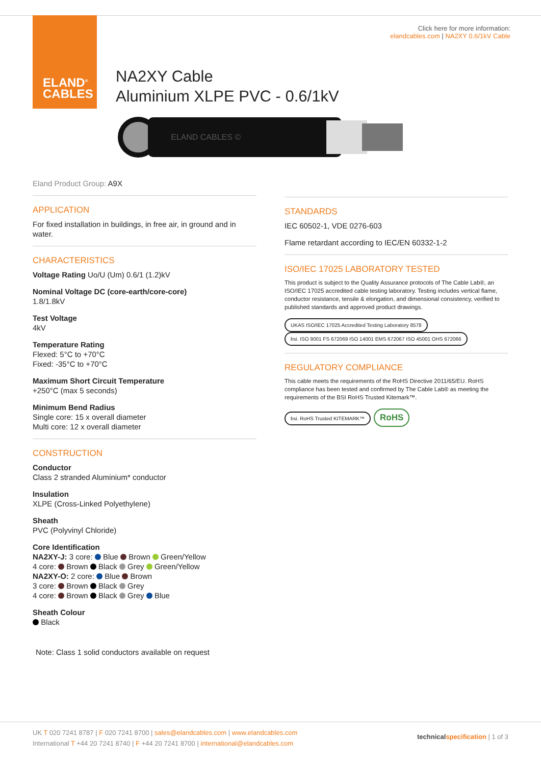ELAND<sup>®</sup>
CABLES
Click here for more information:
elandcables.com | NA2XY 0.6/1kV Cable
NA2XY Cable
Aluminium XLPE PVC - 0.6/1kV
ELAND CABLES ©
Eland Product Group: A9X
APPLICATION
For fixed installation in buildings, in free air, in ground and in water.
CHARACTERISTICS
Voltage Rating Uo/U (Um) 0.6/1 (1.2)kV
Nominal Voltage DC (core-earth/core-core)
1.8/1.8kV
Test Voltage
4kV
Temperature Rating
Flexed: 5°C to +70°C
Fixed: -35°C to +70°C
Maximum Short Circuit Temperature
+250°C (max 5 seconds)
Minimum Bend Radius
Single core: 15 x overall diameter
Multi core: 12 x overall diameter
CONSTRUCTION
Conductor
Class 2 stranded Aluminium* conductor
Insulation
XLPE (Cross-Linked Polyethylene)
Sheath
PVC (Polyvinyl Chloride)
Core Identification
NA2XY-J: 3 core: Blue Brown Green/Yellow
4 core: Brown Black Grey Green/Yellow
NA2XY-O: 2 core: Blue Brown
3 core: Brown Black Grey
4 core: Brown Black Grey Blue
Sheath Colour
Black
Note: Class 1 solid conductors available on request
STANDARDS
IEC 60502-1, VDE 0276-603
Flame retardant according to IEC/EN 60332-1-2
ISO/IEC 17025 LABORATORY TESTED
This product is subject to the Quality Assurance protocols of The Cable Lab®, an ISO/IEC 17025 accredited cable testing laboratory. Testing includes vertical flame, conductor resistance, tensile & elongation, and dimensional consistency, verified to published standards and approved product drawings.
UKAS ISO/IEC 17025 Accredited Testing Laboratory 8578 bsi. ISO 9001 FS 672069 ISO 14001 EMS 672067 ISO 45001 OHS 672066
REGULATORY COMPLIANCE
This cable meets the requirements of the RoHS Directive 2011/65/EU. RoHS compliance has been tested and confirmed by The Cable Lab® as meeting the requirements of the BSI RoHS Trusted Kitemark™.
bsi. RoHS Trusted KITEMARK™ RoHS
UK T 020 7241 8787 | F 020 7241 8700 | sales@elandcables.com | www.elandcables.com
International T +44 20 7241 8740 | F +44 20 7241 8700 | international@elandcables.com
technical specification | 1 of 3